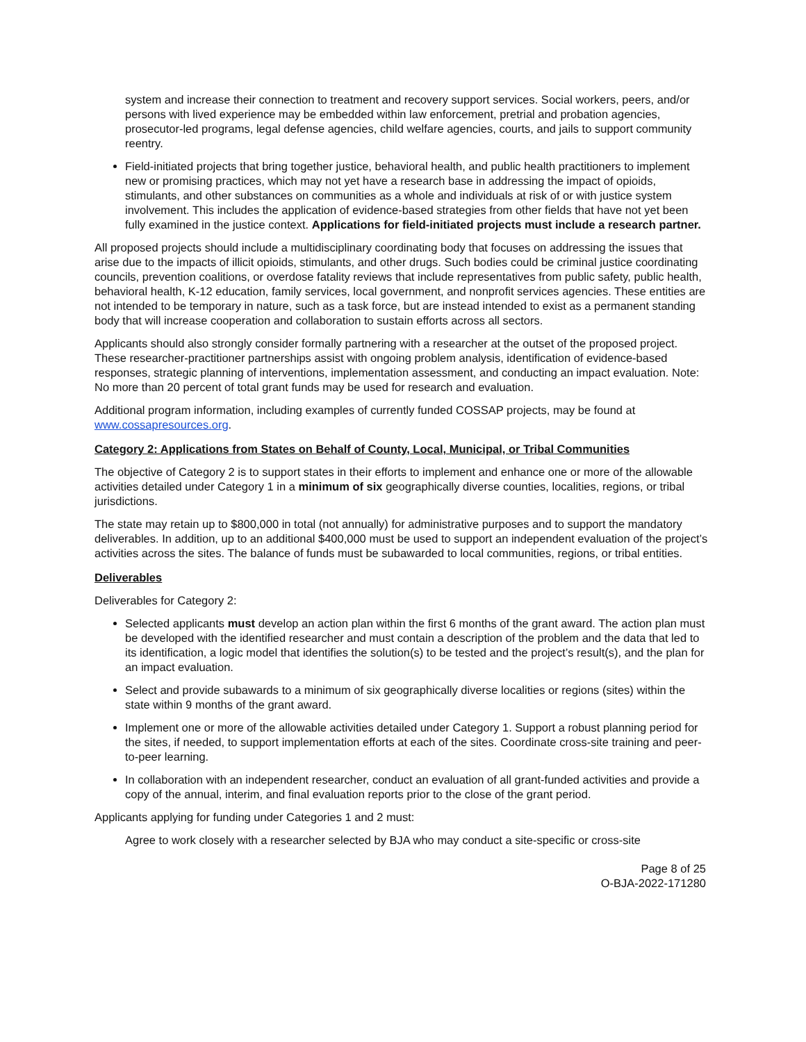system and increase their connection to treatment and recovery support services. Social workers, peers, and/or persons with lived experience may be embedded within law enforcement, pretrial and probation agencies, prosecutor-led programs, legal defense agencies, child welfare agencies, courts, and jails to support community reentry.
Field-initiated projects that bring together justice, behavioral health, and public health practitioners to implement new or promising practices, which may not yet have a research base in addressing the impact of opioids, stimulants, and other substances on communities as a whole and individuals at risk of or with justice system involvement. This includes the application of evidence-based strategies from other fields that have not yet been fully examined in the justice context. Applications for field-initiated projects must include a research partner.
All proposed projects should include a multidisciplinary coordinating body that focuses on addressing the issues that arise due to the impacts of illicit opioids, stimulants, and other drugs. Such bodies could be criminal justice coordinating councils, prevention coalitions, or overdose fatality reviews that include representatives from public safety, public health, behavioral health, K-12 education, family services, local government, and nonprofit services agencies. These entities are not intended to be temporary in nature, such as a task force, but are instead intended to exist as a permanent standing body that will increase cooperation and collaboration to sustain efforts across all sectors.
Applicants should also strongly consider formally partnering with a researcher at the outset of the proposed project. These researcher-practitioner partnerships assist with ongoing problem analysis, identification of evidence-based responses, strategic planning of interventions, implementation assessment, and conducting an impact evaluation. Note: No more than 20 percent of total grant funds may be used for research and evaluation.
Additional program information, including examples of currently funded COSSAP projects, may be found at www.cossapresources.org.
Category 2: Applications from States on Behalf of County, Local, Municipal, or Tribal Communities
The objective of Category 2 is to support states in their efforts to implement and enhance one or more of the allowable activities detailed under Category 1 in a minimum of six geographically diverse counties, localities, regions, or tribal jurisdictions.
The state may retain up to $800,000 in total (not annually) for administrative purposes and to support the mandatory deliverables. In addition, up to an additional $400,000 must be used to support an independent evaluation of the project’s activities across the sites. The balance of funds must be subawarded to local communities, regions, or tribal entities.
Deliverables
Deliverables for Category 2:
Selected applicants must develop an action plan within the first 6 months of the grant award. The action plan must be developed with the identified researcher and must contain a description of the problem and the data that led to its identification, a logic model that identifies the solution(s) to be tested and the project’s result(s), and the plan for an impact evaluation.
Select and provide subawards to a minimum of six geographically diverse localities or regions (sites) within the state within 9 months of the grant award.
Implement one or more of the allowable activities detailed under Category 1. Support a robust planning period for the sites, if needed, to support implementation efforts at each of the sites. Coordinate cross-site training and peer-to-peer learning.
In collaboration with an independent researcher, conduct an evaluation of all grant-funded activities and provide a copy of the annual, interim, and final evaluation reports prior to the close of the grant period.
Applicants applying for funding under Categories 1 and 2 must:
Agree to work closely with a researcher selected by BJA who may conduct a site-specific or cross-site
Page 8 of 25
O-BJA-2022-171280